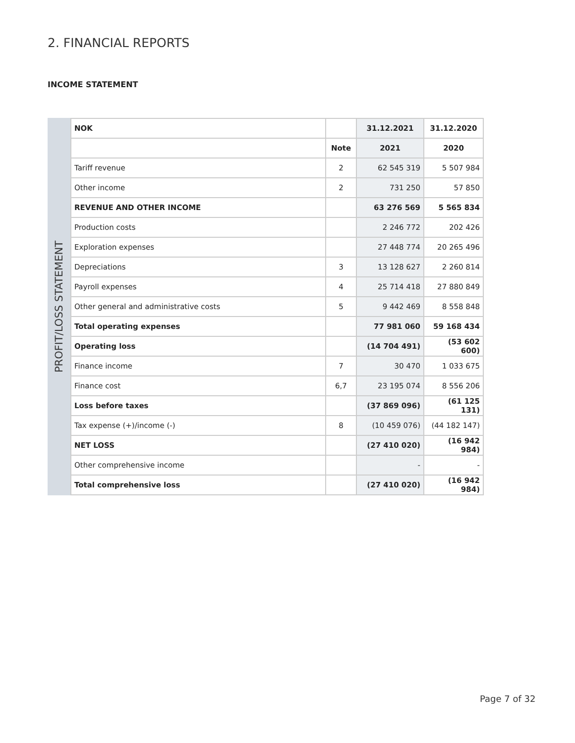2. FINANCIAL REPORTS
INCOME STATEMENT
PROFIT/LOSS STATEMENT
| NOK | | 31.12.2021 | 31.12.2020 |
| --- | --- | --- | --- |
| | Note | 2021 | 2020 |
| Tariff revenue | 2 | 62 545 319 | 5 507 984 |
| Other income | 2 | 731 250 | 57 850 |
| REVENUE AND OTHER INCOME | | 63 276 569 | 5 565 834 |
| Production costs | | 2 246 772 | 202 426 |
| Exploration expenses | | 27 448 774 | 20 265 496 |
| Depreciations | 3 | 13 128 627 | 2 260 814 |
| Payroll expenses | 4 | 25 714 418 | 27 880 849 |
| Other general and administrative costs | 5 | 9 442 469 | 8 558 848 |
| Total operating expenses | | 77 981 060 | 59 168 434 |
| Operating loss | | (14 704 491) | (53 602 600) |
| Finance income | 7 | 30 470 | 1 033 675 |
| Finance cost | 6,7 | 23 195 074 | 8 556 206 |
| Loss before taxes | | (37 869 096) | (61 125 131) |
| Tax expense (+)/income (-) | 8 | (10 459 076) | (44 182 147) |
| NET LOSS | | (27 410 020) | (16 942 984) |
| Other comprehensive income | | - | - |
| Total comprehensive loss | | (27 410 020) | (16 942 984) |
Page 7 of 32